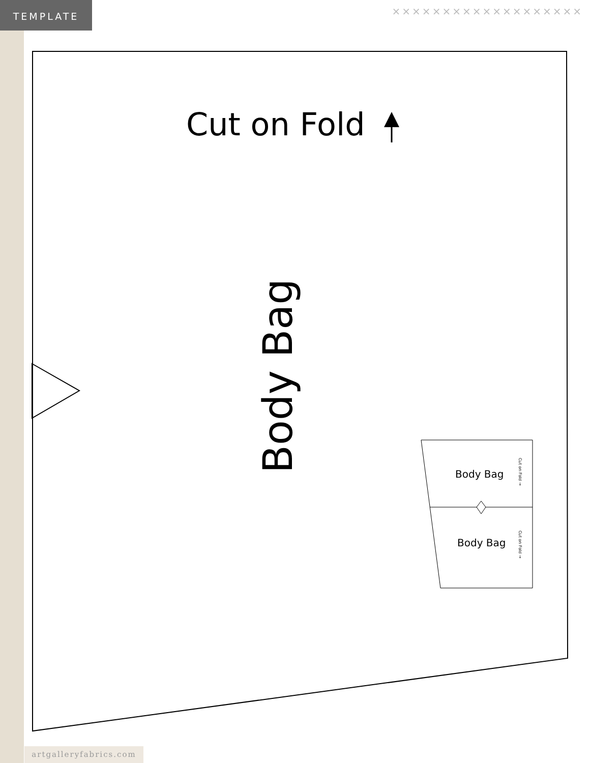TEMPLATE ×××××××××××××××××××
Cut on Fold
Body Bag
Body Bag
Body Bag
Cut on Fold →
Cut on Fold →
artgalleryfabrics.com